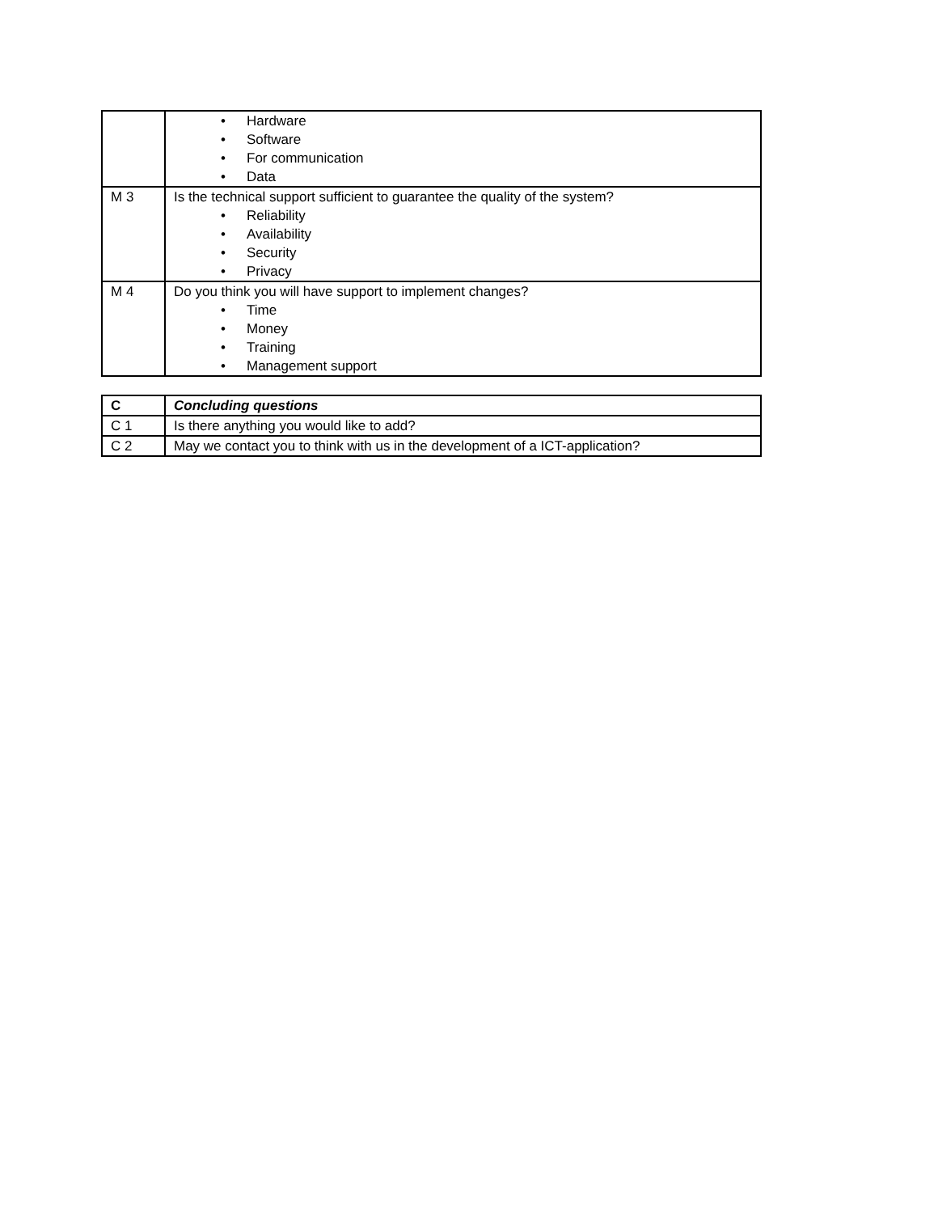| | • Hardware • Software • For communication • Data |
| M 3 | Is the technical support sufficient to guarantee the quality of the system? • Reliability • Availability • Security • Privacy |
| M 4 | Do you think you will have support to implement changes? • Time • Money • Training • Management support |
| C | Concluding questions |
| C 1 | Is there anything you would like to add? |
| C 2 | May we contact you to think with us in the development of a ICT-application? |